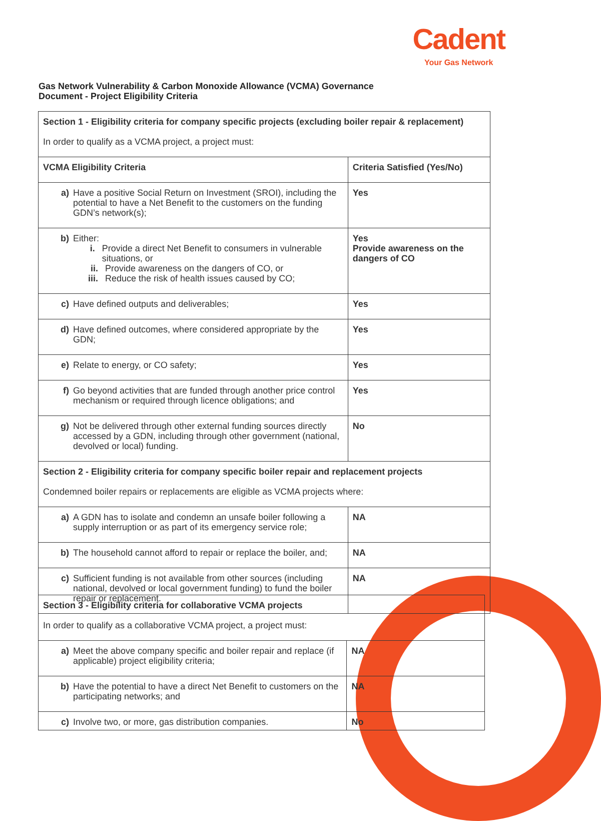Cadent
Your Gas Network
Gas Network Vulnerability & Carbon Monoxide Allowance (VCMA) Governance
Document - Project Eligibility Criteria
| Section 1 - Eligibility criteria for company specific projects (excluding boiler repair & replacement) In order to qualify as a VCMA project, a project must: | |
| VCMA Eligibility Criteria | Criteria Satisfied (Yes/No) |
| a) Have a positive Social Return on Investment (SROI), including the potential to have a Net Benefit to the customers on the funding GDN’s network(s); | Yes |
| b) Either: i. Provide a direct Net Benefit to consumers in vulnerable situations, or ii. Provide awareness on the dangers of CO, or iii. Reduce the risk of health issues caused by CO; | Yes Provide awareness on the dangers of CO |
| c) Have defined outputs and deliverables; | Yes |
| d) Have defined outcomes, where considered appropriate by the GDN; | Yes |
| e) Relate to energy, or CO safety; | Yes |
| f) Go beyond activities that are funded through another price control mechanism or required through licence obligations; and | Yes |
| g) Not be delivered through other external funding sources directly accessed by a GDN, including through other government (national, devolved or local) funding. | No |
| Section 2 - Eligibility criteria for company specific boiler repair and replacement projects Condemned boiler repairs or replacements are eligible as VCMA projects where: | |
| a) A GDN has to isolate and condemn an unsafe boiler following a supply interruption or as part of its emergency service role; | NA |
| b) The household cannot afford to repair or replace the boiler, and; | NA |
| c) Sufficient funding is not available from other sources (including national, devolved or local government funding) to fund the boiler repair or replacement. | NA |
| Section 3 - Eligibility criteria for collaborative VCMA projects In order to qualify as a collaborative VCMA project, a project must: | |
| a) Meet the above company specific and boiler repair and replace (if applicable) project eligibility criteria; | NA |
| b) Have the potential to have a direct Net Benefit to customers on the participating networks; and | NA |
| c) Involve two, or more, gas distribution companies. | No |